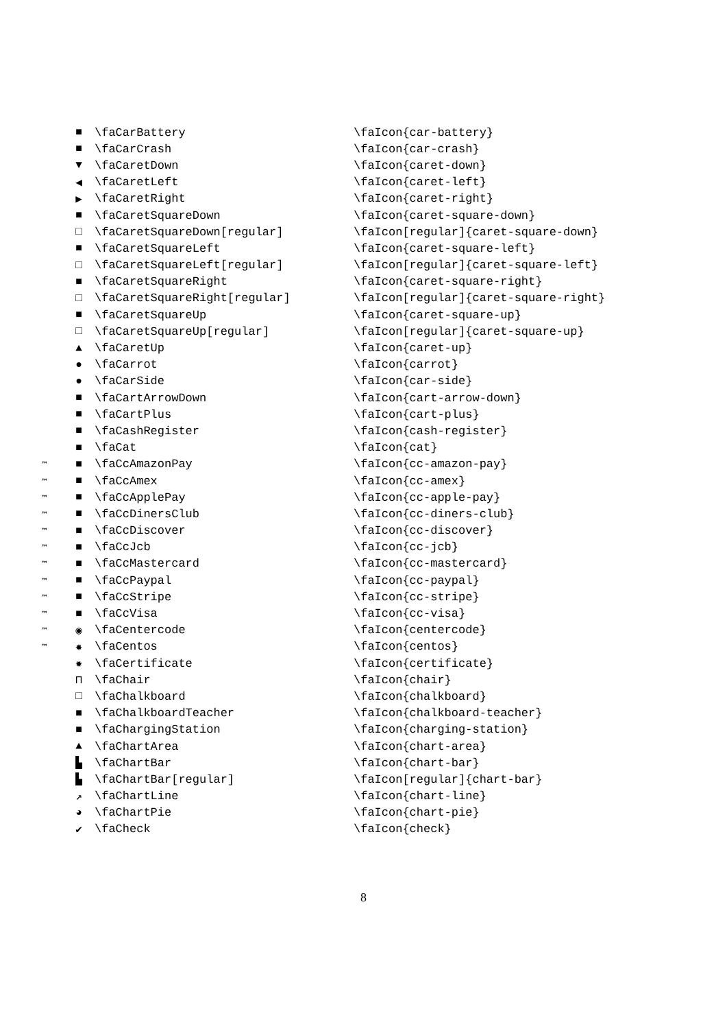| | ■ | \faCarBattery | \faIcon{car-battery} |
| | ■ | \faCarCrash | \faIcon{car-crash} |
| | ▼ | \faCaretDown | \faIcon{caret-down} |
| | ◀ | \faCaretLeft | \faIcon{caret-left} |
| | ▶ | \faCaretRight | \faIcon{caret-right} |
| | ■ | \faCaretSquareDown | \faIcon{caret-square-down} |
| | □ | \faCaretSquareDown[regular] | \faIcon[regular]{caret-square-down} |
| | ■ | \faCaretSquareLeft | \faIcon{caret-square-left} |
| | □ | \faCaretSquareLeft[regular] | \faIcon[regular]{caret-square-left} |
| | ■ | \faCaretSquareRight | \faIcon{caret-square-right} |
| | □ | \faCaretSquareRight[regular] | \faIcon[regular]{caret-square-right} |
| | ■ | \faCaretSquareUp | \faIcon{caret-square-up} |
| | □ | \faCaretSquareUp[regular] | \faIcon[regular]{caret-square-up} |
| | ▲ | \faCaretUp | \faIcon{caret-up} |
| | ● | \faCarrot | \faIcon{carrot} |
| | ● | \faCarSide | \faIcon{car-side} |
| | ■ | \faCartArrowDown | \faIcon{cart-arrow-down} |
| | ■ | \faCartPlus | \faIcon{cart-plus} |
| | ■ | \faCashRegister | \faIcon{cash-register} |
| | ■ | \faCat | \faIcon{cat} |
| ™ | ■ | \faCcAmazonPay | \faIcon{cc-amazon-pay} |
| ™ | ■ | \faCcAmex | \faIcon{cc-amex} |
| ™ | ■ | \faCcApplePay | \faIcon{cc-apple-pay} |
| ™ | ■ | \faCcDinersClub | \faIcon{cc-diners-club} |
| ™ | ■ | \faCcDiscover | \faIcon{cc-discover} |
| ™ | ■ | \faCcJcb | \faIcon{cc-jcb} |
| ™ | ■ | \faCcMastercard | \faIcon{cc-mastercard} |
| ™ | ■ | \faCcPaypal | \faIcon{cc-paypal} |
| ™ | ■ | \faCcStripe | \faIcon{cc-stripe} |
| ™ | ■ | \faCcVisa | \faIcon{cc-visa} |
| ™ | ◉ | \faCentercode | \faIcon{centercode} |
| ™ | ✸ | \faCentos | \faIcon{centos} |
| | ✹ | \faCertificate | \faIcon{certificate} |
| | ⊓ | \faChair | \faIcon{chair} |
| | □ | \faChalkboard | \faIcon{chalkboard} |
| | ■ | \faChalkboardTeacher | \faIcon{chalkboard-teacher} |
| | ■ | \faChargingStation | \faIcon{charging-station} |
| | ▲ | \faChartArea | \faIcon{chart-area} |
| | ▙ | \faChartBar | \faIcon{chart-bar} |
| | ▙ | \faChartBar[regular] | \faIcon[regular]{chart-bar} |
| | ↗ | \faChartLine | \faIcon{chart-line} |
| | ◕ | \faChartPie | \faIcon{chart-pie} |
| | ✔ | \faCheck | \faIcon{check} |
8